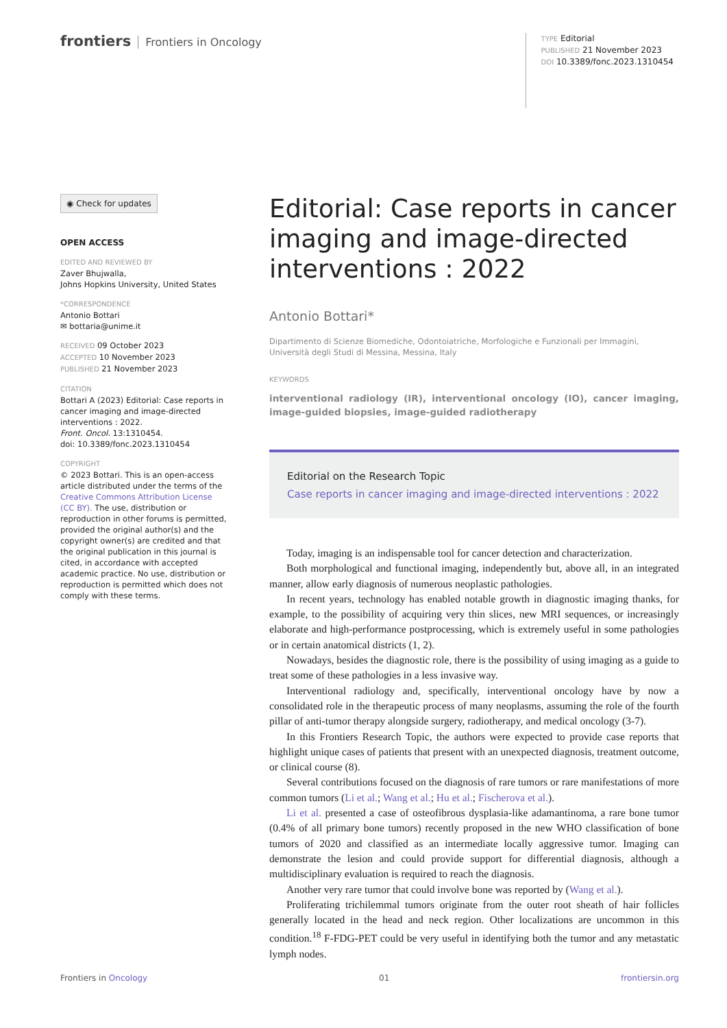frontiers Frontiers in Oncology
TYPE Editorial
PUBLISHED 21 November 2023
DOI 10.3389/fonc.2023.1310454
◉ Check for updates
OPEN ACCESS
EDITED AND REVIEWED BY
Zaver Bhujwalla,
Johns Hopkins University, United States
*CORRESPONDENCE
Antonio Bottari
✉ bottaria@unime.it
RECEIVED 09 October 2023
ACCEPTED 10 November 2023
PUBLISHED 21 November 2023
CITATION
Bottari A (2023) Editorial: Case reports in cancer imaging and image-directed interventions : 2022.
Front. Oncol. 13:1310454.
doi: 10.3389/fonc.2023.1310454
COPYRIGHT
© 2023 Bottari. This is an open-access article distributed under the terms of the Creative Commons Attribution License (CC BY). The use, distribution or reproduction in other forums is permitted, provided the original author(s) and the copyright owner(s) are credited and that the original publication in this journal is cited, in accordance with accepted academic practice. No use, distribution or reproduction is permitted which does not comply with these terms.
Editorial: Case reports in cancer imaging and image-directed interventions : 2022
Antonio Bottari*
Dipartimento di Scienze Biomediche, Odontoiatriche, Morfologiche e Funzionali per Immagini, Università degli Studi di Messina, Messina, Italy
KEYWORDS
interventional radiology (IR), interventional oncology (IO), cancer imaging, image-guided biopsies, image-guided radiotherapy
Editorial on the Research Topic
Case reports in cancer imaging and image-directed interventions : 2022
Today, imaging is an indispensable tool for cancer detection and characterization.
Both morphological and functional imaging, independently but, above all, in an integrated manner, allow early diagnosis of numerous neoplastic pathologies.
In recent years, technology has enabled notable growth in diagnostic imaging thanks, for example, to the possibility of acquiring very thin slices, new MRI sequences, or increasingly elaborate and high-performance postprocessing, which is extremely useful in some pathologies or in certain anatomical districts (1, 2).
Nowadays, besides the diagnostic role, there is the possibility of using imaging as a guide to treat some of these pathologies in a less invasive way.
Interventional radiology and, specifically, interventional oncology have by now a consolidated role in the therapeutic process of many neoplasms, assuming the role of the fourth pillar of anti-tumor therapy alongside surgery, radiotherapy, and medical oncology (3-7).
In this Frontiers Research Topic, the authors were expected to provide case reports that highlight unique cases of patients that present with an unexpected diagnosis, treatment outcome, or clinical course (8).
Several contributions focused on the diagnosis of rare tumors or rare manifestations of more common tumors (Li et al.; Wang et al.; Hu et al.; Fischerova et al.).
Li et al. presented a case of osteofibrous dysplasia-like adamantinoma, a rare bone tumor (0.4% of all primary bone tumors) recently proposed in the new WHO classification of bone tumors of 2020 and classified as an intermediate locally aggressive tumor. Imaging can demonstrate the lesion and could provide support for differential diagnosis, although a multidisciplinary evaluation is required to reach the diagnosis.
Another very rare tumor that could involve bone was reported by (Wang et al.).
Proliferating trichilemmal tumors originate from the outer root sheath of hair follicles generally located in the head and neck region. Other localizations are uncommon in this condition.<sup>18</sup> F-FDG-PET could be very useful in identifying both the tumor and any metastatic lymph nodes.
Frontiers in Oncology 01 frontiersin.org